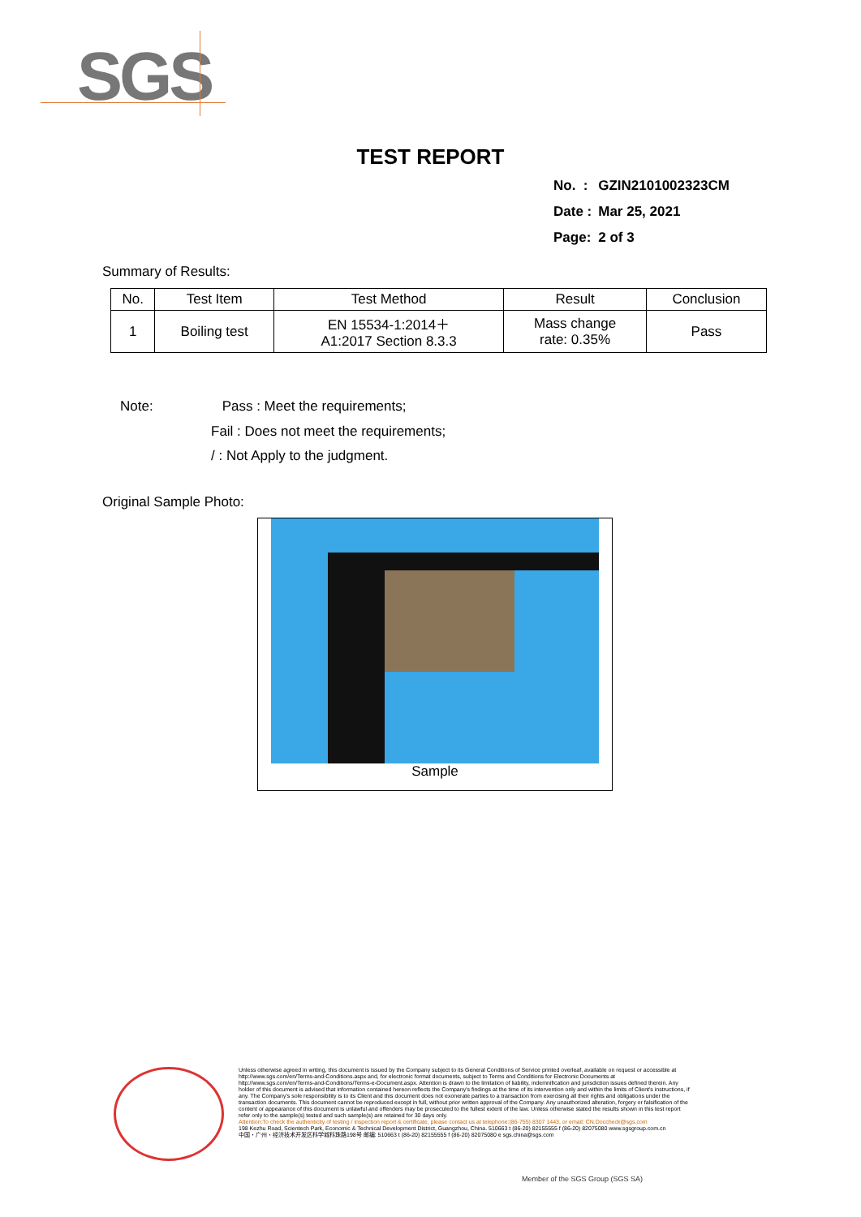SGS
TEST REPORT
| No. : | GZIN2101002323CM |
| Date : | Mar 25, 2021 |
| Page: | 2 of 3 |
Summary of Results:
| No. | Test Item | Test Method | Result | Conclusion |
| --- | --- | --- | --- | --- |
| 1 | Boiling test | EN 15534-1:2014＋ A1:2017 Section 8.3.3 | Mass change rate: 0.35% | Pass |
Note: Pass : Meet the requirements;
Fail : Does not meet the requirements;
/ : Not Apply to the judgment.
Original Sample Photo:
Sample
Unless otherwise agreed in writing, this document is issued by the Company subject to its General Conditions of Service printed overleaf, available on request or accessible at http://www.sgs.com/en/Terms-and-Conditions.aspx and, for electronic format documents, subject to Terms and Conditions for Electronic Documents at http://www.sgs.com/en/Terms-and-Conditions/Terms-e-Document.aspx. Attention is drawn to the limitation of liability, indemnification and jurisdiction issues defined therein. Any holder of this document is advised that information contained hereon reflects the Company's findings at the time of its intervention only and within the limits of Client's instructions, if any. The Company's sole responsibility is to its Client and this document does not exonerate parties to a transaction from exercising all their rights and obligations under the transaction documents. This document cannot be reproduced except in full, without prior written approval of the Company. Any unauthorized alteration, forgery or falsification of the content or appearance of this document is unlawful and offenders may be prosecuted to the fullest extent of the law. Unless otherwise stated the results shown in this test report refer only to the sample(s) tested and such sample(s) are retained for 30 days only.
Attention:To check the authenticity of testing / inspection report & certificate, please contact us at telephone:(86-755) 8307 1443, or email: CN.Doccheck@sgs.com
198 Kezhu Road, Scientech Park, Economic & Technical Development District, Guangzhou, China. 510663 t (86-20) 82155555 f (86-20) 82075080 www.sgsgroup.com.cn
中国・广州・经济技术开发区科学城科珠路198号 邮编: 510663 t (86-20) 82155555 f (86-20) 82075080 e sgs.china@sgs.com
Member of the SGS Group (SGS SA)